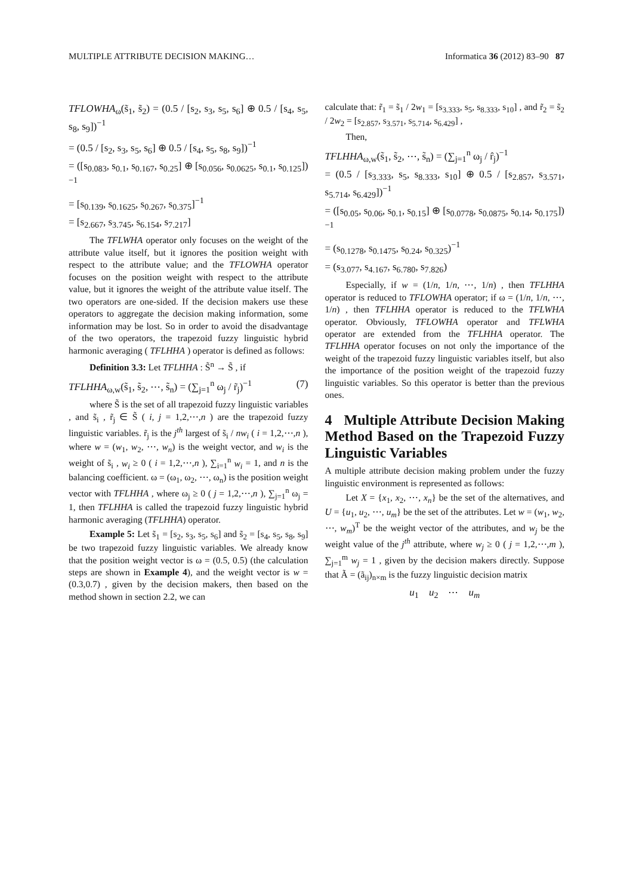MULTIPLE ATTRIBUTE DECISION MAKING… Informatica 36 (2012) 83–90 87
TFLOWHA<sub>ω</sub>(s̃<sub>1</sub>, s̃<sub>2</sub>) = (0.5 / [s<sub>2</sub>, s<sub>3</sub>, s<sub>5</sub>, s<sub>6</sub>] ⊕ 0.5 / [s<sub>4</sub>, s<sub>5</sub>, s<sub>8</sub>, s<sub>9</sub>])<sup>−1</sup>
= (0.5 / [s<sub>2</sub>, s<sub>3</sub>, s<sub>5</sub>, s<sub>6</sub>] ⊕ 0.5 / [s<sub>4</sub>, s<sub>5</sub>, s<sub>8</sub>, s<sub>9</sub>])<sup>−1</sup>
= ([s<sub>0.083</sub>, s<sub>0.1</sub>, s<sub>0.167</sub>, s<sub>0.25</sub>] ⊕ [s<sub>0.056</sub>, s<sub>0.0625</sub>, s<sub>0.1</sub>, s<sub>0.125</sub>])<sup>−1</sup>
= [s<sub>0.139</sub>, s<sub>0.1625</sub>, s<sub>0.267</sub>, s<sub>0.375</sub>]<sup>−1</sup>
= [s<sub>2.667</sub>, s<sub>3.745</sub>, s<sub>6.154</sub>, s<sub>7.217</sub>]
The TFLWHA operator only focuses on the weight of the attribute value itself, but it ignores the position weight with respect to the attribute value; and the TFLOWHA operator focuses on the position weight with respect to the attribute value, but it ignores the weight of the attribute value itself. The two operators are one-sided. If the decision makers use these operators to aggregate the decision making information, some information may be lost. So in order to avoid the disadvantage of the two operators, the trapezoid fuzzy linguistic hybrid harmonic averaging ( TFLHHA ) operator is defined as follows:
Definition 3.3: Let TFLHHA : S̃<sup>n</sup> → S̃ , if
TFLHHA<sub>ω,w</sub>(s̃<sub>1</sub>, s̃<sub>2</sub>, ⋯, s̃<sub>n</sub>) = (∑<sub>j=1</sub><sup>n</sup> ω<sub>j</sub> / r̃<sub>j</sub>)<sup>−1</sup> (7)
where S̃ is the set of all trapezoid fuzzy linguistic variables , and s̃<sub>i</sub> , r̃<sub>j</sub> ∈ S̃ ( i, j = 1,2,⋯,n ) are the trapezoid fuzzy linguistic variables. r̃<sub>j</sub> is the j<sup>th</sup> largest of s̃<sub>i</sub> / nw<sub>i</sub> ( i = 1,2,⋯,n ), where w = (w<sub>1</sub>, w<sub>2</sub>, ⋯, w<sub>n</sub>) is the weight vector, and w<sub>i</sub> is the weight of s̃<sub>i</sub> , w<sub>i</sub> ≥ 0 ( i = 1,2,⋯,n ), ∑<sub>i=1</sub><sup>n</sup> w<sub>i</sub> = 1, and n is the balancing coefficient. ω = (ω<sub>1</sub>, ω<sub>2</sub>, ⋯, ω<sub>n</sub>) is the position weight vector with TFLHHA , where ω<sub>j</sub> ≥ 0 ( j = 1,2,⋯,n ), ∑<sub>j=1</sub><sup>n</sup> ω<sub>j</sub> = 1, then TFLHHA is called the trapezoid fuzzy linguistic hybrid harmonic averaging (TFLHHA) operator.
Example 5: Let s̃<sub>1</sub> = [s<sub>2</sub>, s<sub>3</sub>, s<sub>5</sub>, s<sub>6</sub>] and s̃<sub>2</sub> = [s<sub>4</sub>, s<sub>5</sub>, s<sub>8</sub>, s<sub>9</sub>] be two trapezoid fuzzy linguistic variables. We already know that the position weight vector is ω = (0.5, 0.5) (the calculation steps are shown in Example 4), and the weight vector is w = (0.3,0.7) , given by the decision makers, then based on the method shown in section 2.2, we can
calculate that: r̃<sub>1</sub> = s̃<sub>1</sub> / 2w<sub>1</sub> = [s<sub>3.333</sub>, s<sub>5</sub>, s<sub>8.333</sub>, s<sub>10</sub>] , and r̃<sub>2</sub> = s̃<sub>2</sub> / 2w<sub>2</sub> = [s<sub>2.857</sub>, s<sub>3.571</sub>, s<sub>5.714</sub>, s<sub>6.429</sub>] ,
Then,
TFLHHA<sub>ω,w</sub>(s̃<sub>1</sub>, s̃<sub>2</sub>, ⋯, s̃<sub>n</sub>) = (∑<sub>j=1</sub><sup>n</sup> ω<sub>j</sub> / r̂<sub>j</sub>)<sup>−1</sup>
= (0.5 / [s<sub>3.333</sub>, s<sub>5</sub>, s<sub>8.333</sub>, s<sub>10</sub>] ⊕ 0.5 / [s<sub>2.857</sub>, s<sub>3.571</sub>, s<sub>5.714</sub>, s<sub>6.429</sub>])<sup>−1</sup>
= ([s<sub>0.05</sub>, s<sub>0.06</sub>, s<sub>0.1</sub>, s<sub>0.15</sub>] ⊕ [s<sub>0.0778</sub>, s<sub>0.0875</sub>, s<sub>0.14</sub>, s<sub>0.175</sub>])<sup>−1</sup>
= (s<sub>0.1278</sub>, s<sub>0.1475</sub>, s<sub>0.24</sub>, s<sub>0.325</sub>)<sup>−1</sup>
= (s<sub>3.077</sub>, s<sub>4.167</sub>, s<sub>6.780</sub>, s<sub>7.826</sub>)
Especially, if w = (1/n, 1/n, ⋯, 1/n) , then TFLHHA operator is reduced to TFLOWHA operator; if ω = (1/n, 1/n, ⋯, 1/n) , then TFLHHA operator is reduced to the TFLWHA operator. Obviously, TFLOWHA operator and TFLWHA operator are extended from the TFLHHA operator. The TFLHHA operator focuses on not only the importance of the weight of the trapezoid fuzzy linguistic variables itself, but also the importance of the position weight of the trapezoid fuzzy linguistic variables. So this operator is better than the previous ones.
4 Multiple Attribute Decision Making Method Based on the Trapezoid Fuzzy Linguistic Variables
A multiple attribute decision making problem under the fuzzy linguistic environment is represented as follows:
Let X = {x<sub>1</sub>, x<sub>2</sub>, ⋯, x<sub>n</sub>} be the set of the alternatives, and U = {u<sub>1</sub>, u<sub>2</sub>, ⋯, u<sub>m</sub>} be the set of the attributes. Let w = (w<sub>1</sub>, w<sub>2</sub>, ⋯, w<sub>m</sub>)<sup>T</sup> be the weight vector of the attributes, and w<sub>j</sub> be the weight value of the j<sup>th</sup> attribute, where w<sub>j</sub> ≥ 0 ( j = 1,2,⋯,m ), ∑<sub>j=1</sub><sup>m</sup> w<sub>j</sub> = 1 , given by the decision makers directly. Suppose that Ã = (ã<sub>ij</sub>)<sub>n×m</sub> is the fuzzy linguistic decision matrix
u<sub>1</sub> u<sub>2</sub> ⋯ u<sub>m</sub>